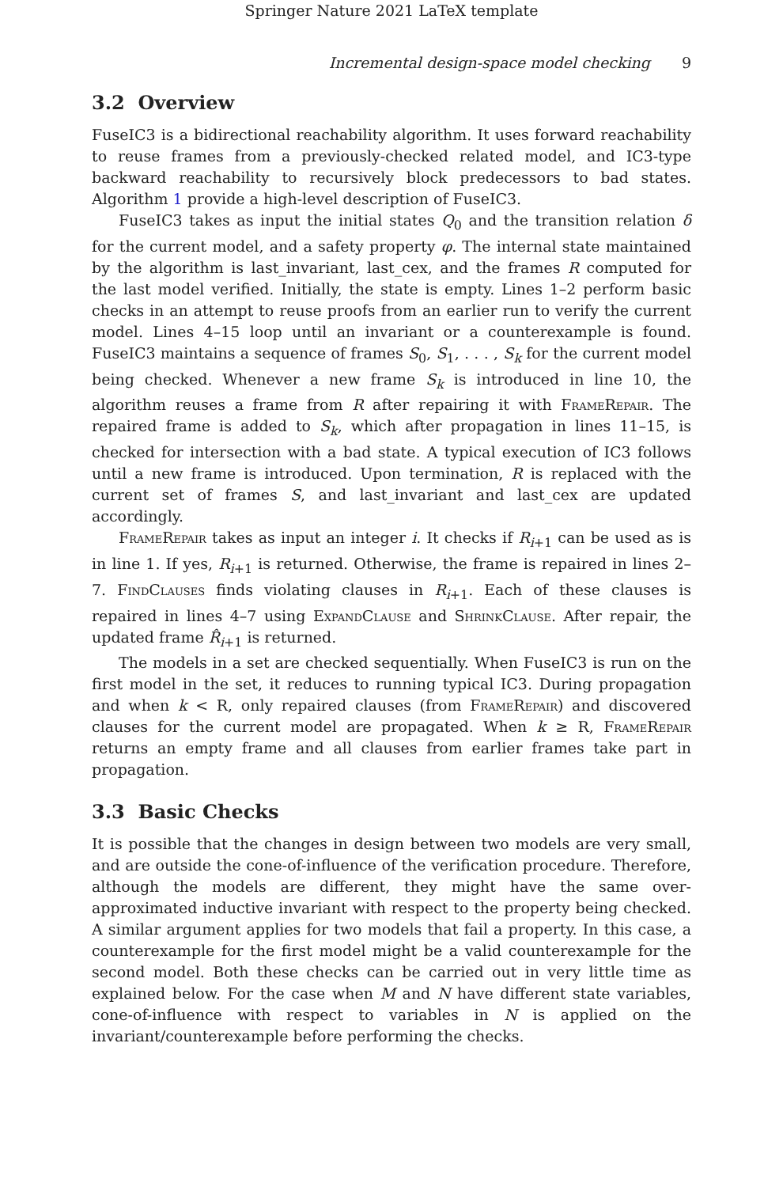Springer Nature 2021 LaTeX template
Incremental design-space model checking 9
3.2 Overview
FuseIC3 is a bidirectional reachability algorithm. It uses forward reachability to reuse frames from a previously-checked related model, and IC3-type backward reachability to recursively block predecessors to bad states. Algorithm 1 provide a high-level description of FuseIC3.
FuseIC3 takes as input the initial states Q<sub>0</sub> and the transition relation δ for the current model, and a safety property φ. The internal state maintained by the algorithm is last_invariant, last_cex, and the frames R computed for the last model verified. Initially, the state is empty. Lines 1–2 perform basic checks in an attempt to reuse proofs from an earlier run to verify the current model. Lines 4–15 loop until an invariant or a counterexample is found. FuseIC3 maintains a sequence of frames S<sub>0</sub>, S<sub>1</sub>, . . . , S<sub>k</sub> for the current model being checked. Whenever a new frame S<sub>k</sub> is introduced in line 10, the algorithm reuses a frame from R after repairing it with FrameRepair. The repaired frame is added to S<sub>k</sub>, which after propagation in lines 11–15, is checked for intersection with a bad state. A typical execution of IC3 follows until a new frame is introduced. Upon termination, R is replaced with the current set of frames S, and last_invariant and last_cex are updated accordingly.
FrameRepair takes as input an integer i. It checks if R<sub>i+1</sub> can be used as is in line 1. If yes, R<sub>i+1</sub> is returned. Otherwise, the frame is repaired in lines 2–7. FindClauses finds violating clauses in R<sub>i+1</sub>. Each of these clauses is repaired in lines 4–7 using ExpandClause and ShrinkClause. After repair, the updated frame R̂<sub>i+1</sub> is returned.
The models in a set are checked sequentially. When FuseIC3 is run on the first model in the set, it reduces to running typical IC3. During propagation and when k < R, only repaired clauses (from FrameRepair) and discovered clauses for the current model are propagated. When k ≥ R, FrameRepair returns an empty frame and all clauses from earlier frames take part in propagation.
3.3 Basic Checks
It is possible that the changes in design between two models are very small, and are outside the cone-of-influence of the verification procedure. Therefore, although the models are different, they might have the same over-approximated inductive invariant with respect to the property being checked. A similar argument applies for two models that fail a property. In this case, a counterexample for the first model might be a valid counterexample for the second model. Both these checks can be carried out in very little time as explained below. For the case when M and N have different state variables, cone-of-influence with respect to variables in N is applied on the invariant/counterexample before performing the checks.